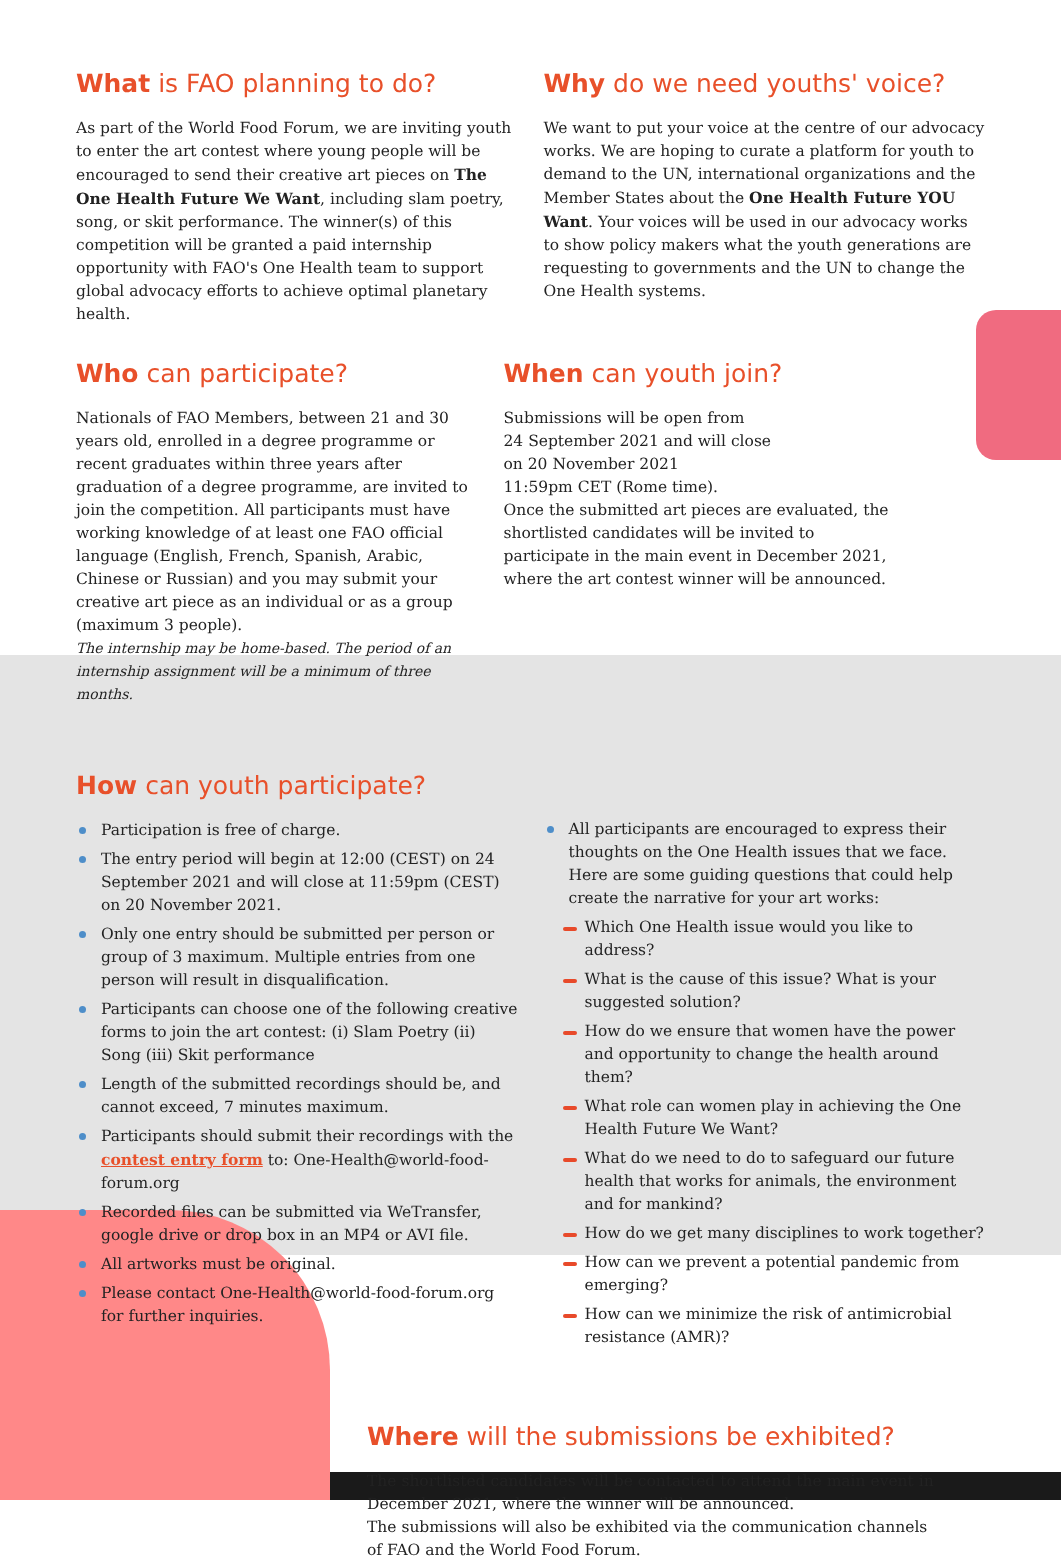What is FAO planning to do?
As part of the World Food Forum, we are inviting youth to enter the art contest where young people will be encouraged to send their creative art pieces on The One Health Future We Want, including slam poetry, song, or skit performance. The winner(s) of this competition will be granted a paid internship opportunity with FAO's One Health team to support global advocacy efforts to achieve optimal planetary health.
Why do we need youths' voice?
We want to put your voice at the centre of our advocacy works. We are hoping to curate a platform for youth to demand to the UN, international organizations and the Member States about the One Health Future YOU Want. Your voices will be used in our advocacy works to show policy makers what the youth generations are requesting to governments and the UN to change the One Health systems.
Who can participate?
Nationals of FAO Members, between 21 and 30 years old, enrolled in a degree programme or recent graduates within three years after graduation of a degree programme, are invited to join the competition. All participants must have working knowledge of at least one FAO official language (English, French, Spanish, Arabic, Chinese or Russian) and you may submit your creative art piece as an individual or as a group (maximum 3 people).
The internship may be home-based. The period of an internship assignment will be a minimum of three months.
When can youth join?
Submissions will be open from
24 September 2021 and will close
on 20 November 2021
11:59pm CET (Rome time).
Once the submitted art pieces are evaluated, the shortlisted candidates will be invited to participate in the main event in December 2021, where the art contest winner will be announced.
How can youth participate?
Participation is free of charge.
The entry period will begin at 12:00 (CEST) on 24 September 2021 and will close at 11:59pm (CEST) on 20 November 2021.
Only one entry should be submitted per person or group of 3 maximum. Multiple entries from one person will result in disqualification.
Participants can choose one of the following creative forms to join the art contest: (i) Slam Poetry (ii) Song (iii) Skit performance
Length of the submitted recordings should be, and cannot exceed, 7 minutes maximum.
Participants should submit their recordings with the contest entry form to: One-Health@world-food-forum.org
Recorded files can be submitted via WeTransfer, google drive or drop box in an MP4 or AVI file.
All artworks must be original.
Please contact One-Health@world-food-forum.org for further inquiries.
All participants are encouraged to express their thoughts on the One Health issues that we face. Here are some guiding questions that could help create the narrative for your art works:
Which One Health issue would you like to address?
What is the cause of this issue? What is your suggested solution?
How do we ensure that women have the power and opportunity to change the health around them?
What role can women play in achieving the One Health Future We Want?
What do we need to do to safeguard our future health that works for animals, the environment and for mankind?
How do we get many disciplines to work together?
How can we prevent a potential pandemic from emerging?
How can we minimize the risk of antimicrobial resistance (AMR)?
Where will the submissions be exhibited?
The shortlisted candidates will be contacted to attend the main event in December 2021, where the winner will be announced.
The submissions will also be exhibited via the communication channels of FAO and the World Food Forum.